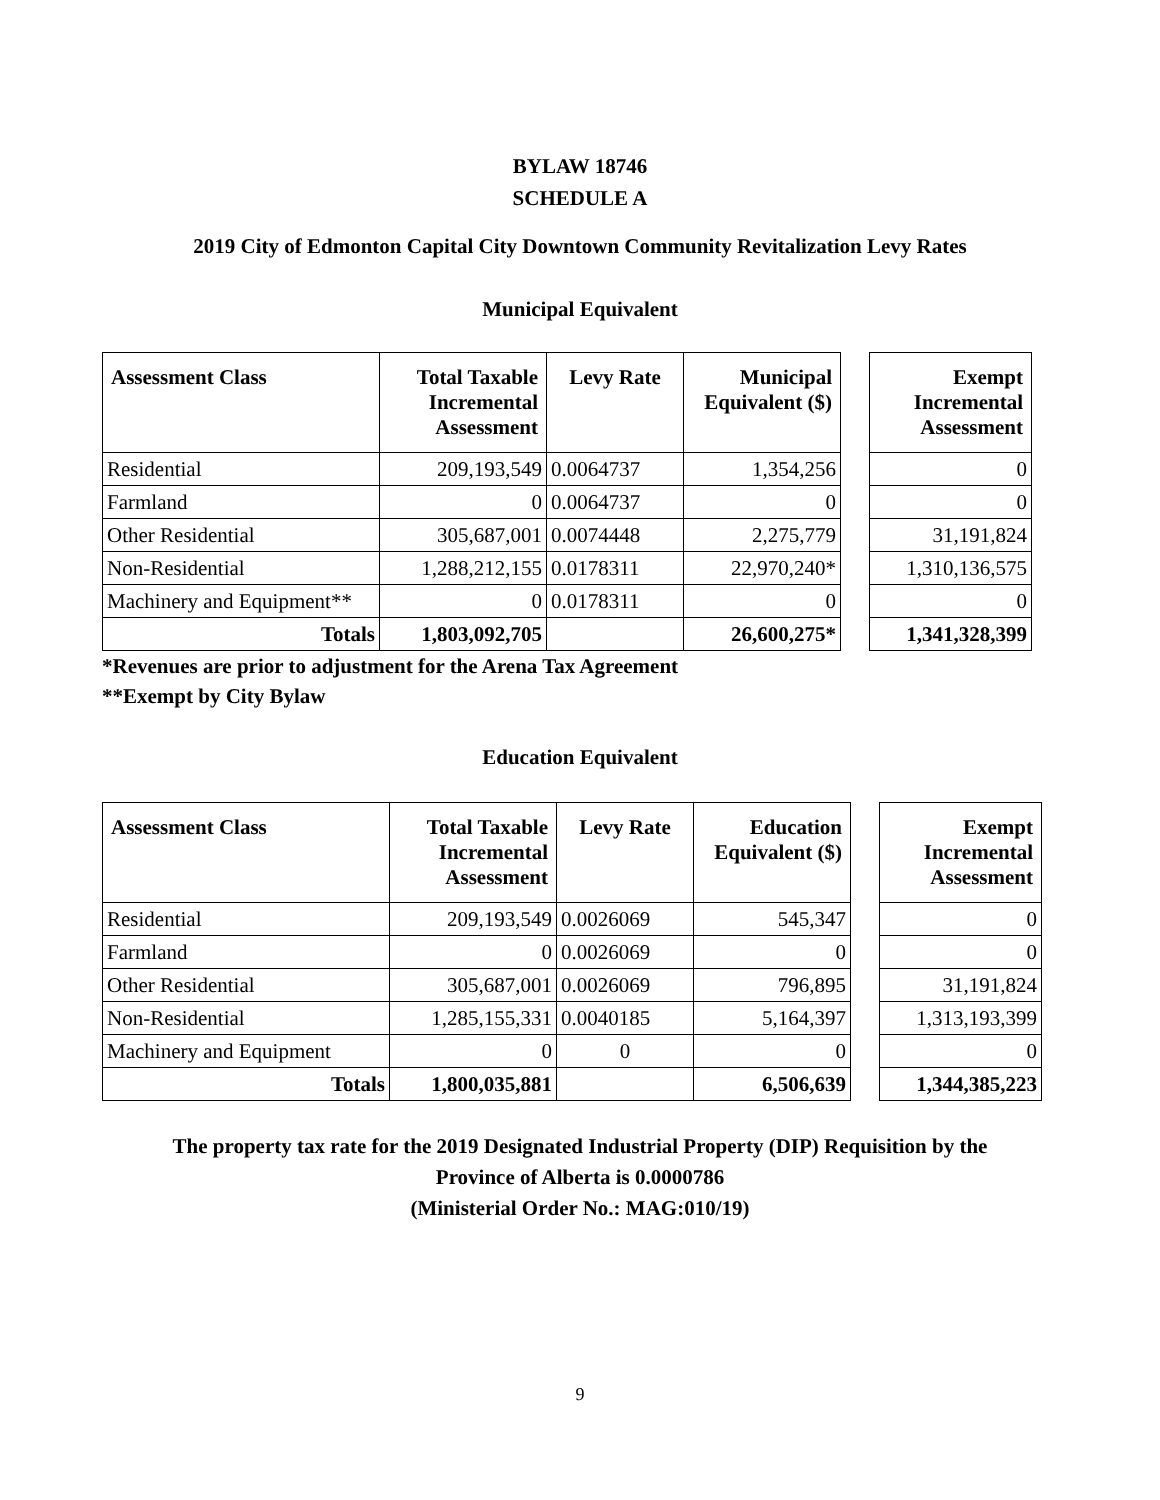BYLAW 18746
SCHEDULE A
2019 City of Edmonton Capital City Downtown Community Revitalization Levy Rates
Municipal Equivalent
| Assessment Class | Total Taxable Incremental Assessment | Levy Rate | Municipal Equivalent ($) |
| --- | --- | --- | --- |
| Residential | 209,193,549 | 0.0064737 | 1,354,256 |
| Farmland | 0 | 0.0064737 | 0 |
| Other Residential | 305,687,001 | 0.0074448 | 2,275,779 |
| Non-Residential | 1,288,212,155 | 0.0178311 | 22,970,240* |
| Machinery and Equipment** | 0 | 0.0178311 | 0 |
| Totals | 1,803,092,705 | | 26,600,275* |
| Exempt Incremental Assessment |
| --- |
| 0 |
| 0 |
| 31,191,824 |
| 1,310,136,575 |
| 0 |
| 1,341,328,399 |
*Revenues are prior to adjustment for the Arena Tax Agreement
**Exempt by City Bylaw
Education Equivalent
| Assessment Class | Total Taxable Incremental Assessment | Levy Rate | Education Equivalent ($) |
| --- | --- | --- | --- |
| Residential | 209,193,549 | 0.0026069 | 545,347 |
| Farmland | 0 | 0.0026069 | 0 |
| Other Residential | 305,687,001 | 0.0026069 | 796,895 |
| Non-Residential | 1,285,155,331 | 0.0040185 | 5,164,397 |
| Machinery and Equipment | 0 | 0 | 0 |
| Totals | 1,800,035,881 | | 6,506,639 |
| Exempt Incremental Assessment |
| --- |
| 0 |
| 0 |
| 31,191,824 |
| 1,313,193,399 |
| 0 |
| 1,344,385,223 |
The property tax rate for the 2019 Designated Industrial Property (DIP) Requisition by the
Province of Alberta is 0.0000786
(Ministerial Order No.: MAG:010/19)
9